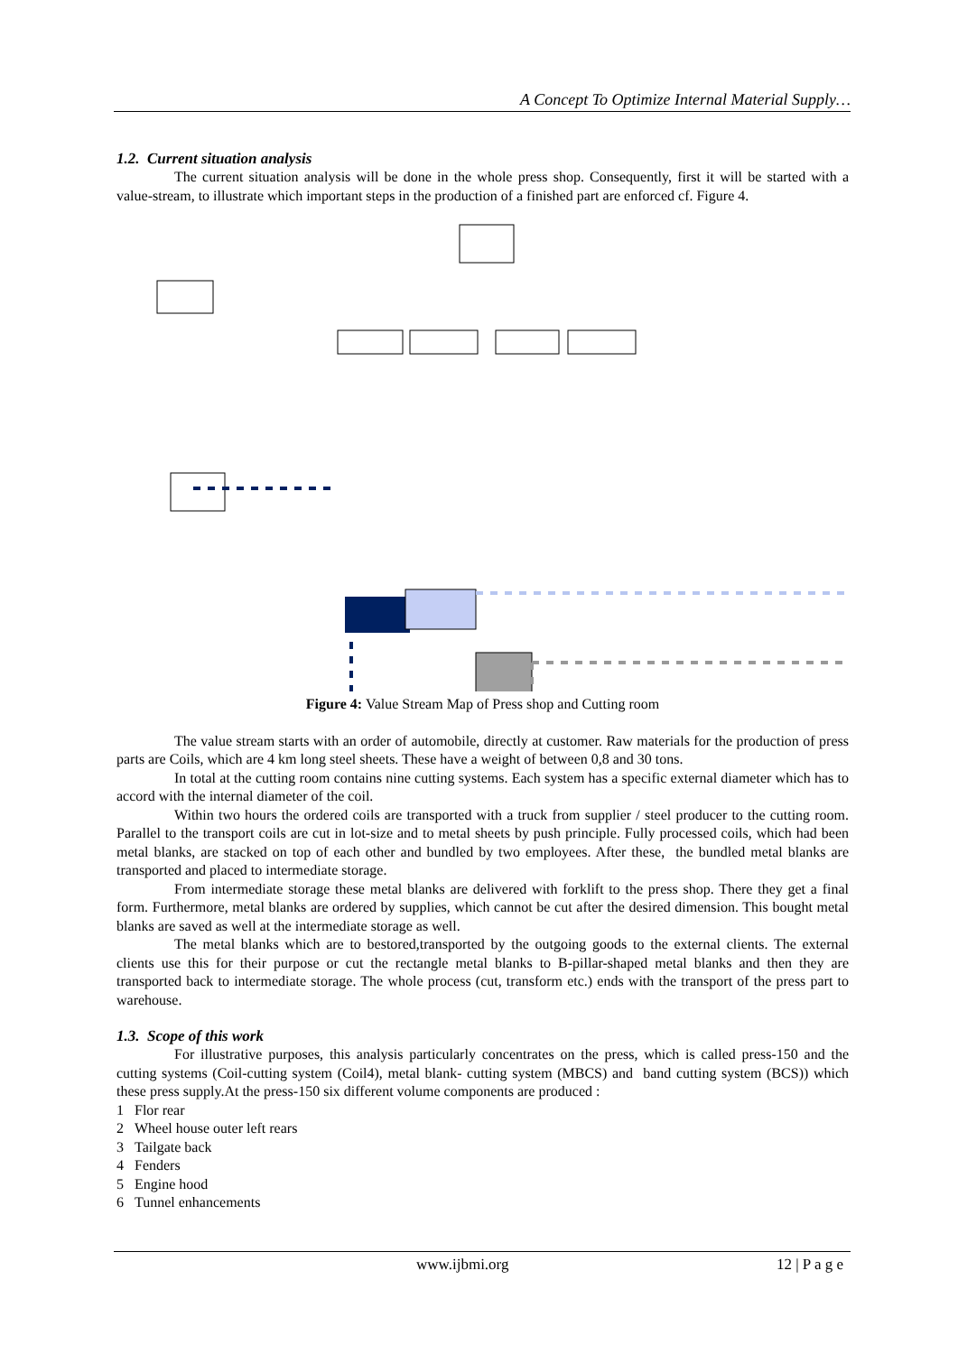A Concept To Optimize Internal Material Supply…
1.2. Current situation analysis
The current situation analysis will be done in the whole press shop. Consequently, first it will be started with a value-stream, to illustrate which important steps in the production of a finished part are enforced cf. Figure 4.
Figure 4: Value Stream Map of Press shop and Cutting room
The value stream starts with an order of automobile, directly at customer. Raw materials for the production of press parts are Coils, which are 4 km long steel sheets. These have a weight of between 0,8 and 30 tons.
In total at the cutting room contains nine cutting systems. Each system has a specific external diameter which has to accord with the internal diameter of the coil.
Within two hours the ordered coils are transported with a truck from supplier / steel producer to the cutting room. Parallel to the transport coils are cut in lot-size and to metal sheets by push principle. Fully processed coils, which had been metal blanks, are stacked on top of each other and bundled by two employees. After these, the bundled metal blanks are transported and placed to intermediate storage.
From intermediate storage these metal blanks are delivered with forklift to the press shop. There they get a final form. Furthermore, metal blanks are ordered by supplies, which cannot be cut after the desired dimension. This bought metal blanks are saved as well at the intermediate storage as well.
The metal blanks which are to bestored,transported by the outgoing goods to the external clients. The external clients use this for their purpose or cut the rectangle metal blanks to B-pillar-shaped metal blanks and then they are transported back to intermediate storage. The whole process (cut, transform etc.) ends with the transport of the press part to warehouse.
1.3. Scope of this work
For illustrative purposes, this analysis particularly concentrates on the press, which is called press-150 and the cutting systems (Coil-cutting system (Coil4), metal blank- cutting system (MBCS) and band cutting system (BCS)) which these press supply.At the press-150 six different volume components are produced :
1 Flor rear
2 Wheel house outer left rears
3 Tailgate back
4 Fenders
5 Engine hood
6 Tunnel enhancements
www.ijbmi.org 12 | P a g e